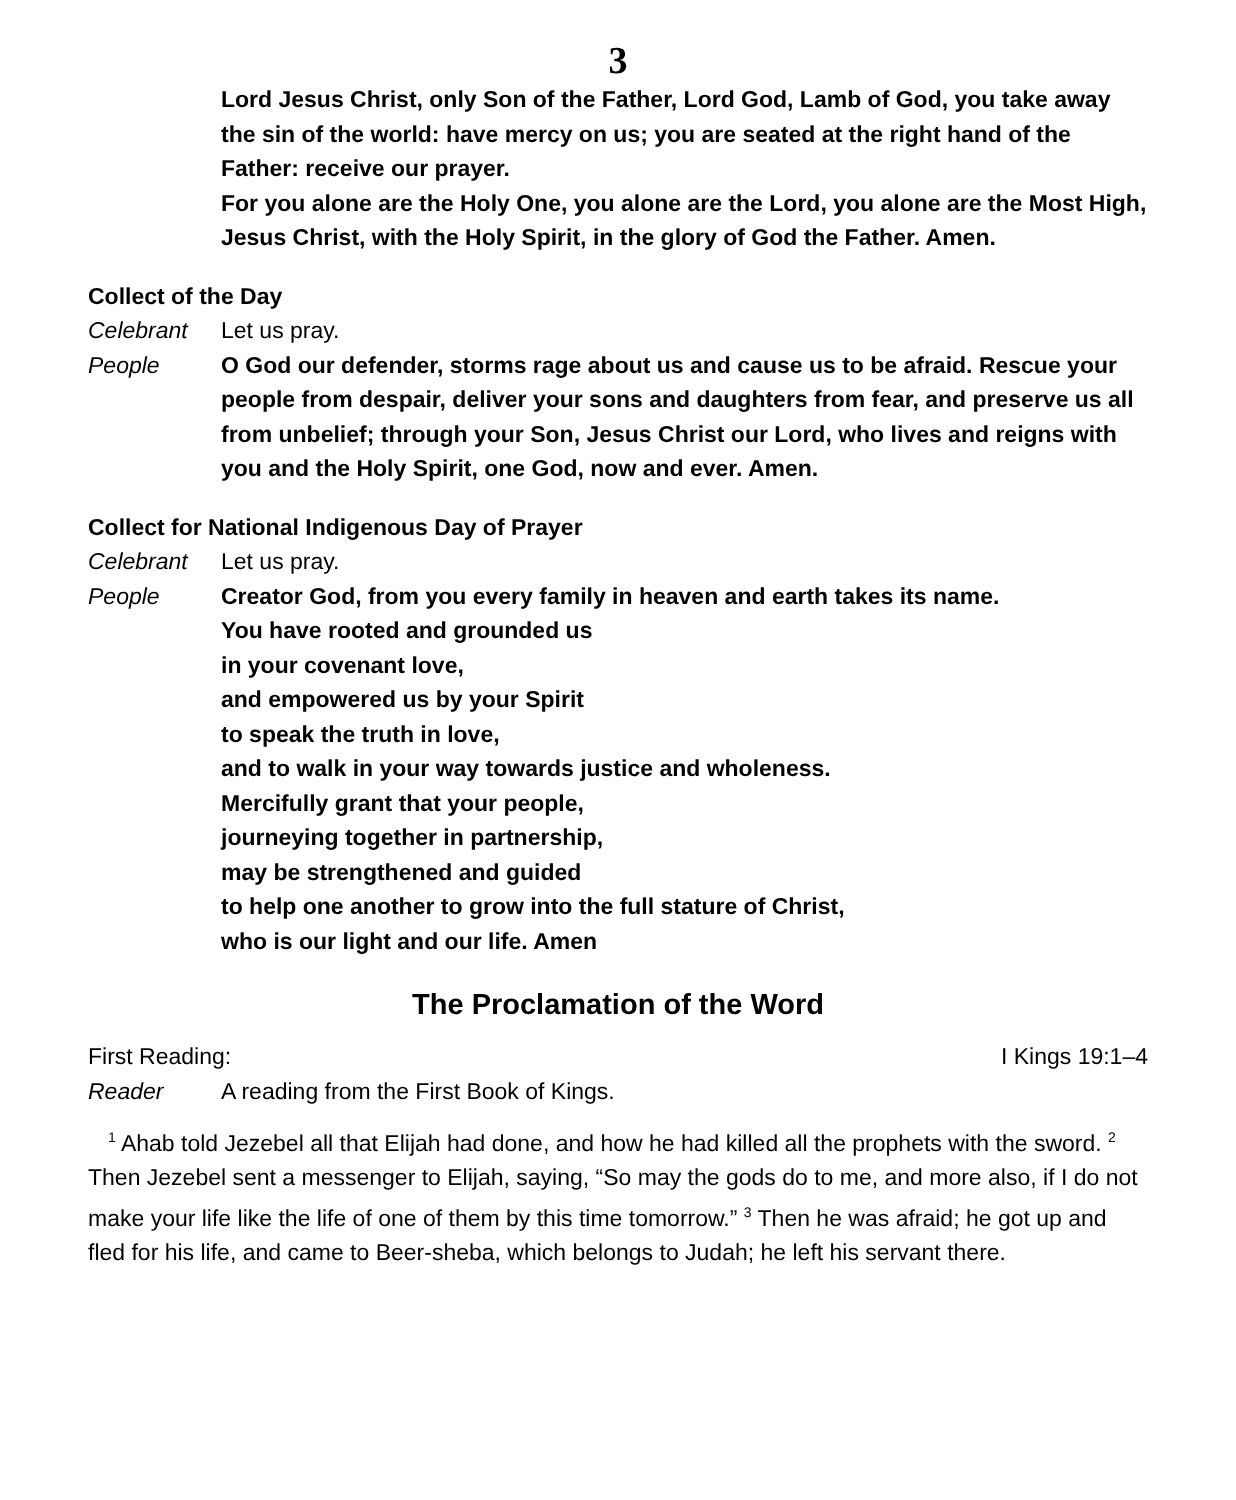3
Lord Jesus Christ, only Son of the Father, Lord God, Lamb of God, you take away the sin of the world: have mercy on us; you are seated at the right hand of the Father: receive our prayer.
For you alone are the Holy One, you alone are the Lord, you alone are the Most High, Jesus Christ, with the Holy Spirit, in the glory of God the Father. Amen.
Collect of the Day
Celebrant Let us pray.
People O God our defender, storms rage about us and cause us to be afraid. Rescue your people from despair, deliver your sons and daughters from fear, and preserve us all from unbelief; through your Son, Jesus Christ our Lord, who lives and reigns with you and the Holy Spirit, one God, now and ever. Amen.
Collect for National Indigenous Day of Prayer
Celebrant Let us pray.
People Creator God, from you every family in heaven and earth takes its name.
You have rooted and grounded us
in your covenant love,
and empowered us by your Spirit
to speak the truth in love,
and to walk in your way towards justice and wholeness.
Mercifully grant that your people,
journeying together in partnership,
may be strengthened and guided
to help one another to grow into the full stature of Christ,
who is our light and our life. Amen
The Proclamation of the Word
First Reading: I Kings 19:1–4
Reader A reading from the First Book of Kings.
<sup>1</sup> Ahab told Jezebel all that Elijah had done, and how he had killed all the prophets with the sword. <sup>2</sup> Then Jezebel sent a messenger to Elijah, saying, “So may the gods do to me, and more also, if I do not make your life like the life of one of them by this time tomorrow.” <sup>3</sup> Then he was afraid; he got up and fled for his life, and came to Beer-sheba, which belongs to Judah; he left his servant there.